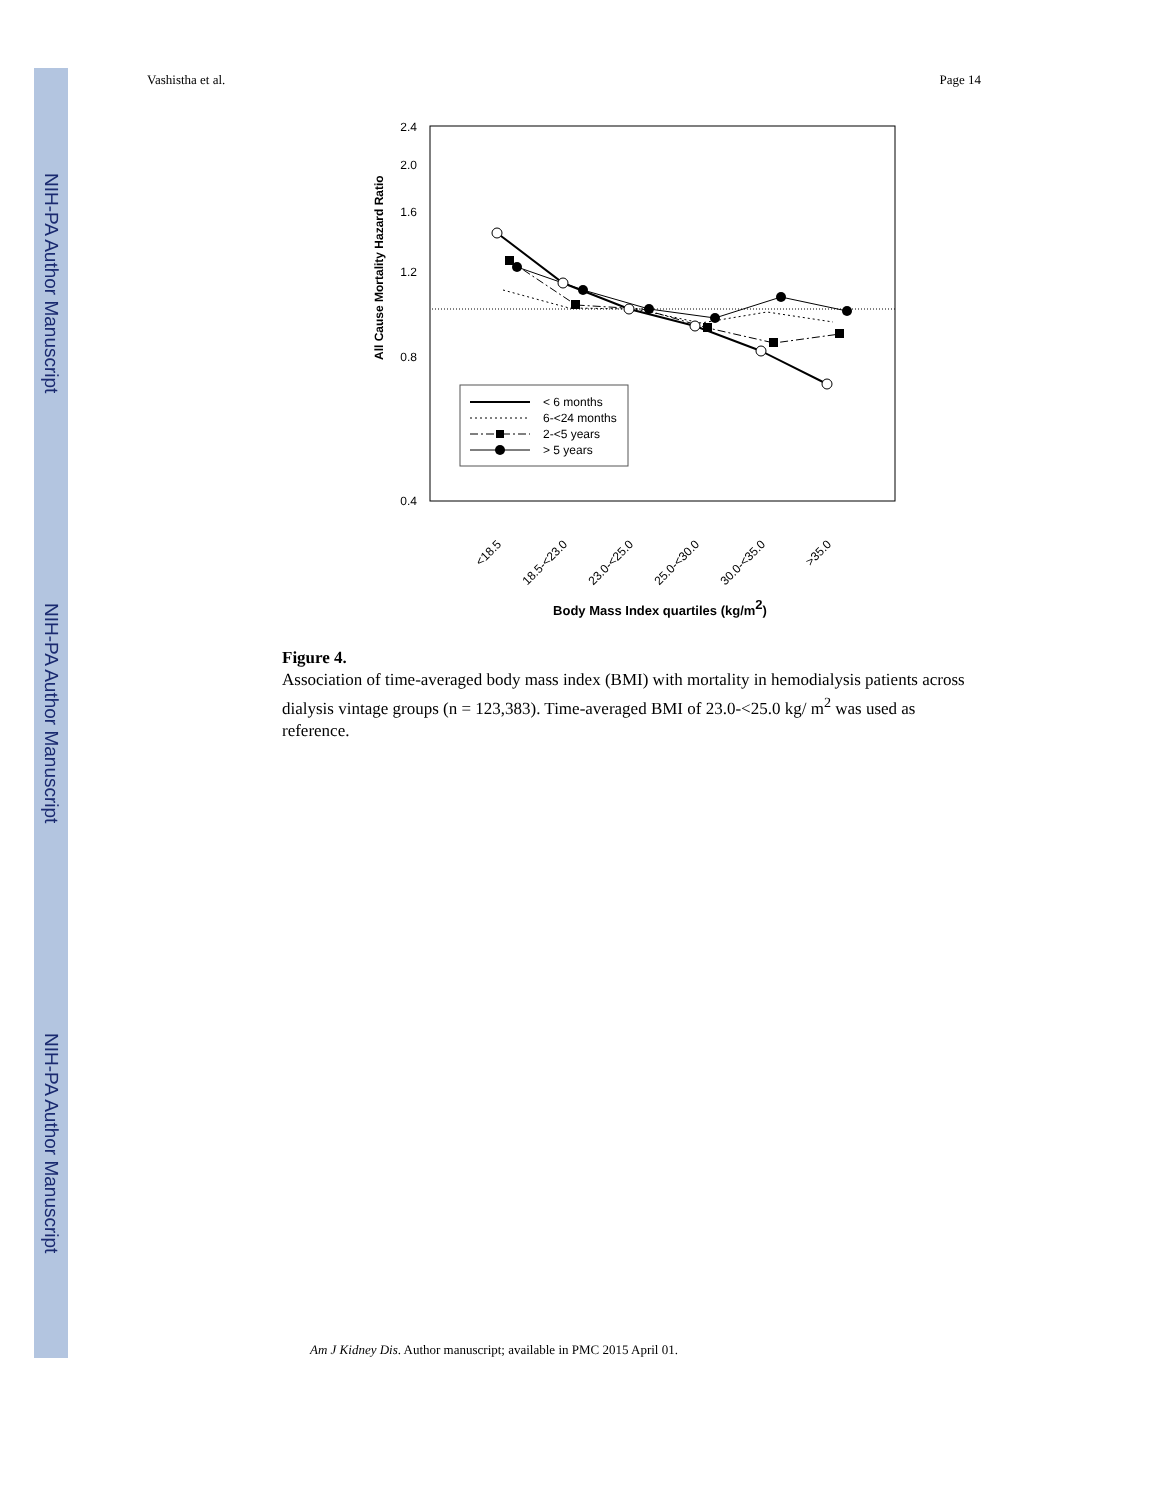NIH-PA Author Manuscript
NIH-PA Author Manuscript
NIH-PA Author Manuscript
Vashistha et al. Page 14
2.4
2.0
1.6
1.2
0.8
0.4
< 6 months
6-<24 months
2-<5 years
> 5 years
All Cause Mortality Hazard Ratio
<18.5
18.5-<23.0
23.0-<25.0
25.0-<30.0
30.0-<35.0
>35.0
Body Mass Index quartiles (kg/m2)
Figure 4.
Association of time-averaged body mass index (BMI) with mortality in hemodialysis patients across dialysis vintage groups (n = 123,383). Time-averaged BMI of 23.0-<25.0 kg/ m<sup>2</sup> was used as reference.
Am J Kidney Dis. Author manuscript; available in PMC 2015 April 01.